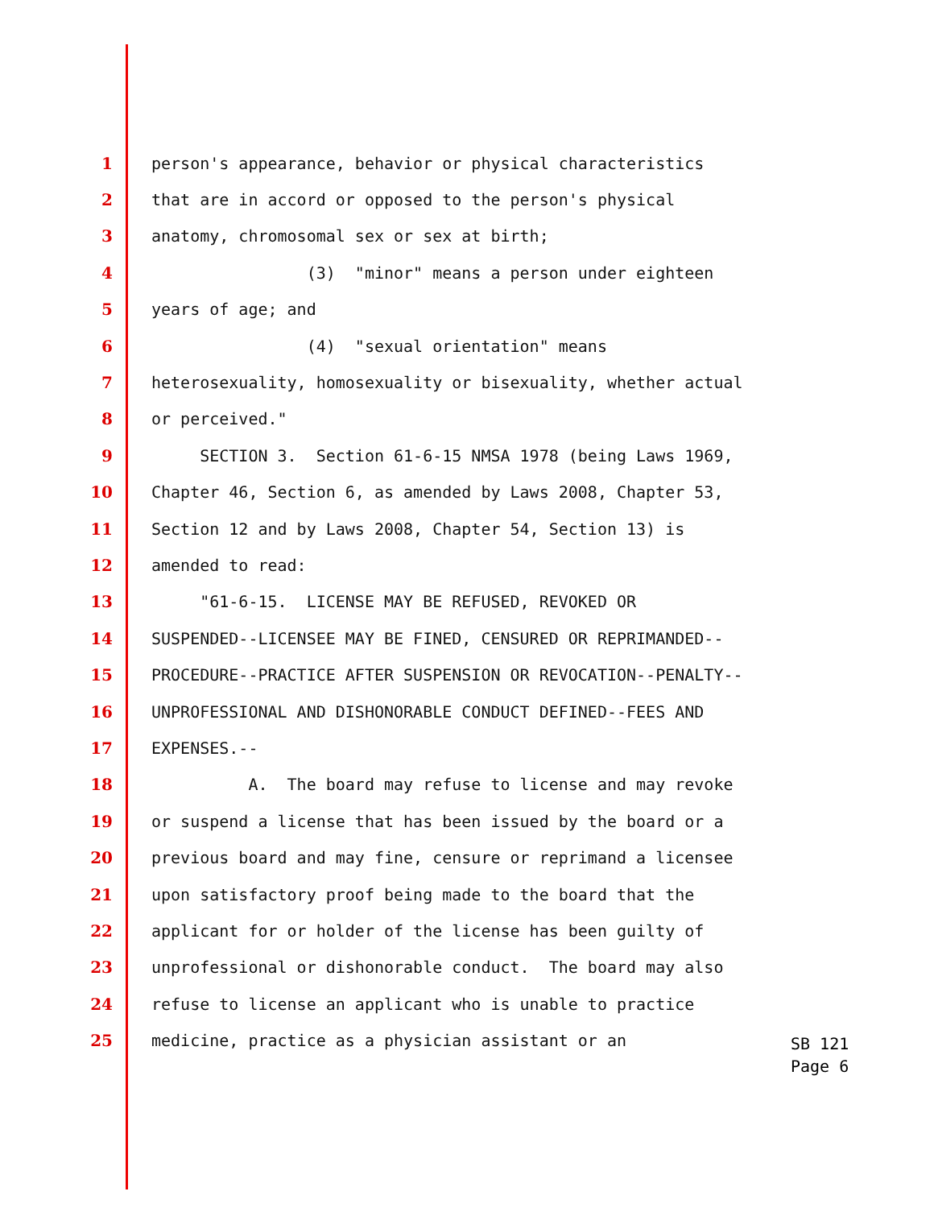1 person's appearance, behavior or physical characteristics
2 that are in accord or opposed to the person's physical
3 anatomy, chromosomal sex or sex at birth;
4 (3) "minor" means a person under eighteen
5 years of age; and
6 (4) "sexual orientation" means
7 heterosexuality, homosexuality or bisexuality, whether actual
8 or perceived."
9 SECTION 3. Section 61-6-15 NMSA 1978 (being Laws 1969,
10 Chapter 46, Section 6, as amended by Laws 2008, Chapter 53,
11 Section 12 and by Laws 2008, Chapter 54, Section 13) is
12 amended to read:
13 "61-6-15. LICENSE MAY BE REFUSED, REVOKED OR
14 SUSPENDED--LICENSEE MAY BE FINED, CENSURED OR REPRIMANDED--
15 PROCEDURE--PRACTICE AFTER SUSPENSION OR REVOCATION--PENALTY--
16 UNPROFESSIONAL AND DISHONORABLE CONDUCT DEFINED--FEES AND
17 EXPENSES.--
18 A. The board may refuse to license and may revoke
19 or suspend a license that has been issued by the board or a
20 previous board and may fine, censure or reprimand a licensee
21 upon satisfactory proof being made to the board that the
22 applicant for or holder of the license has been guilty of
23 unprofessional or dishonorable conduct. The board may also
24 refuse to license an applicant who is unable to practice
25 medicine, practice as a physician assistant or an
SB 121
Page 6